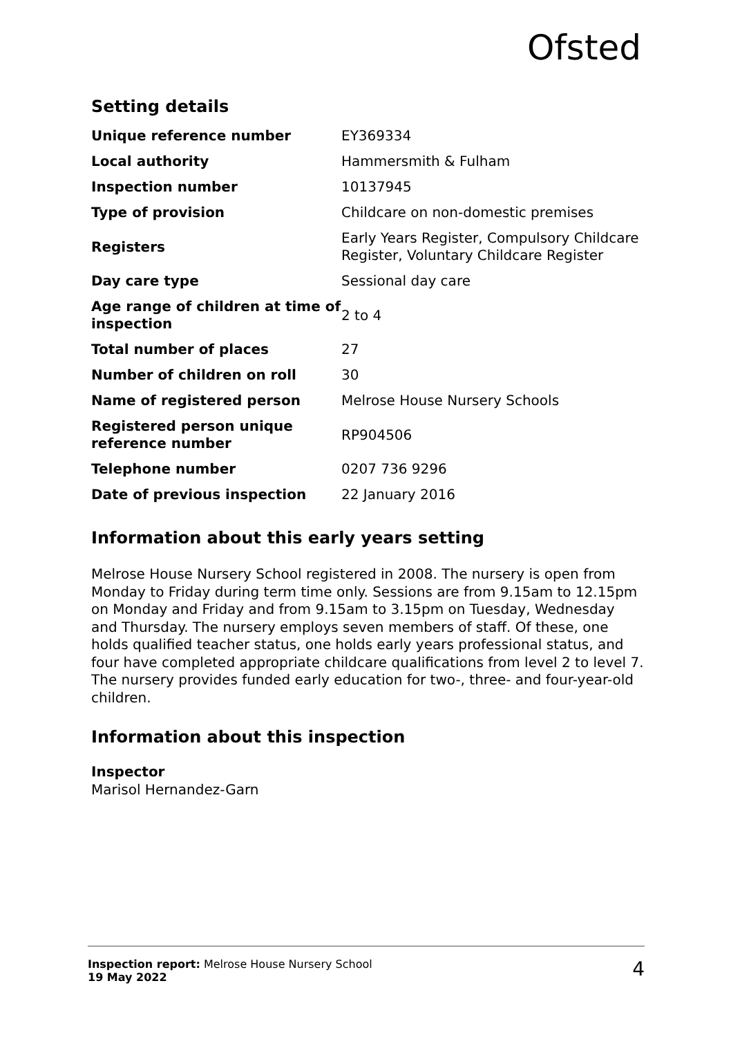Ofsted
Setting details
| Unique reference number | EY369334 |
| Local authority | Hammersmith & Fulham |
| Inspection number | 10137945 |
| Type of provision | Childcare on non-domestic premises |
| Registers | Early Years Register, Compulsory Childcare Register, Voluntary Childcare Register |
| Day care type | Sessional day care |
| Age range of children at time of inspection | 2 to 4 |
| Total number of places | 27 |
| Number of children on roll | 30 |
| Name of registered person | Melrose House Nursery Schools |
| Registered person unique reference number | RP904506 |
| Telephone number | 0207 736 9296 |
| Date of previous inspection | 22 January 2016 |
Information about this early years setting
Melrose House Nursery School registered in 2008. The nursery is open from Monday to Friday during term time only. Sessions are from 9.15am to 12.15pm on Monday and Friday and from 9.15am to 3.15pm on Tuesday, Wednesday and Thursday. The nursery employs seven members of staff. Of these, one holds qualified teacher status, one holds early years professional status, and four have completed appropriate childcare qualifications from level 2 to level 7. The nursery provides funded early education for two-, three- and four-year-old children.
Information about this inspection
Inspector
Marisol Hernandez-Garn
Inspection report: Melrose House Nursery School
19 May 2022
4